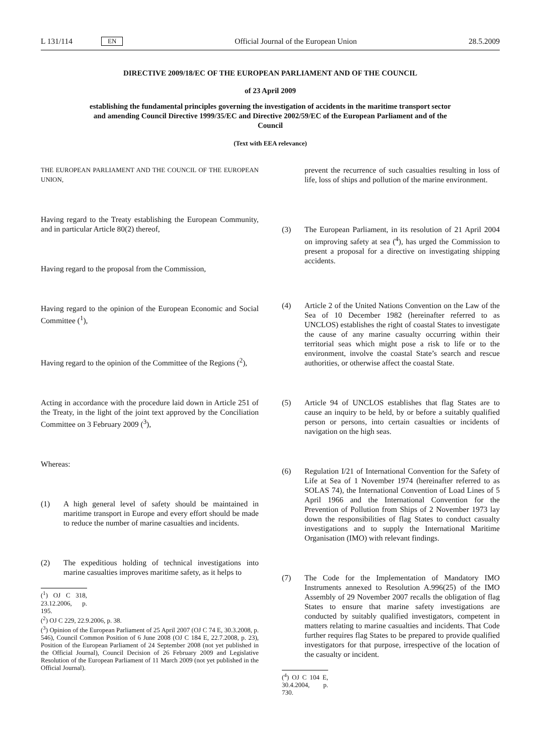L 131/114 EN Official Journal of the European Union 28.5.2009
DIRECTIVE 2009/18/EC OF THE EUROPEAN PARLIAMENT AND OF THE COUNCIL
of 23 April 2009
establishing the fundamental principles governing the investigation of accidents in the maritime transport sector and amending Council Directive 1999/35/EC and Directive 2002/59/EC of the European Parliament and of the Council
(Text with EEA relevance)
THE EUROPEAN PARLIAMENT AND THE COUNCIL OF THE EUROPEAN UNION,
Having regard to the Treaty establishing the European Community, and in particular Article 80(2) thereof,
Having regard to the proposal from the Commission,
Having regard to the opinion of the European Economic and Social Committee (<sup>1</sup>),
Having regard to the opinion of the Committee of the Regions (<sup>2</sup>),
Acting in accordance with the procedure laid down in Article 251 of the Treaty, in the light of the joint text approved by the Conciliation Committee on 3 February 2009 (<sup>3</sup>),
Whereas:
(1) A high general level of safety should be maintained in maritime transport in Europe and every effort should be made to reduce the number of marine casualties and incidents.
(2) The expeditious holding of technical investigations into marine casualties improves maritime safety, as it helps to
(<sup>1</sup>) OJ C 318, 23.12.2006, p. 195.
(<sup>2</sup>) OJ C 229, 22.9.2006, p. 38.
(<sup>3</sup>) Opinion of the European Parliament of 25 April 2007 (OJ C 74 E, 30.3.2008, p. 546), Council Common Position of 6 June 2008 (OJ C 184 E, 22.7.2008, p. 23), Position of the European Parliament of 24 September 2008 (not yet published in the Official Journal), Council Decision of 26 February 2009 and Legislative Resolution of the European Parliament of 11 March 2009 (not yet published in the Official Journal).
prevent the recurrence of such casualties resulting in loss of life, loss of ships and pollution of the marine environment.
(3) The European Parliament, in its resolution of 21 April 2004 on improving safety at sea (<sup>4</sup>), has urged the Commission to present a proposal for a directive on investigating shipping accidents.
(4) Article 2 of the United Nations Convention on the Law of the Sea of 10 December 1982 (hereinafter referred to as UNCLOS) establishes the right of coastal States to investigate the cause of any marine casualty occurring within their territorial seas which might pose a risk to life or to the environment, involve the coastal State’s search and rescue authorities, or otherwise affect the coastal State.
(5) Article 94 of UNCLOS establishes that flag States are to cause an inquiry to be held, by or before a suitably qualified person or persons, into certain casualties or incidents of navigation on the high seas.
(6) Regulation I/21 of International Convention for the Safety of Life at Sea of 1 November 1974 (hereinafter referred to as SOLAS 74), the International Convention of Load Lines of 5 April 1966 and the International Convention for the Prevention of Pollution from Ships of 2 November 1973 lay down the responsibilities of flag States to conduct casualty investigations and to supply the International Maritime Organisation (IMO) with relevant findings.
(7) The Code for the Implementation of Mandatory IMO Instruments annexed to Resolution A.996(25) of the IMO Assembly of 29 November 2007 recalls the obligation of flag States to ensure that marine safety investigations are conducted by suitably qualified investigators, competent in matters relating to marine casualties and incidents. That Code further requires flag States to be prepared to provide qualified investigators for that purpose, irrespective of the location of the casualty or incident.
(<sup>4</sup>) OJ C 104 E, 30.4.2004, p. 730.